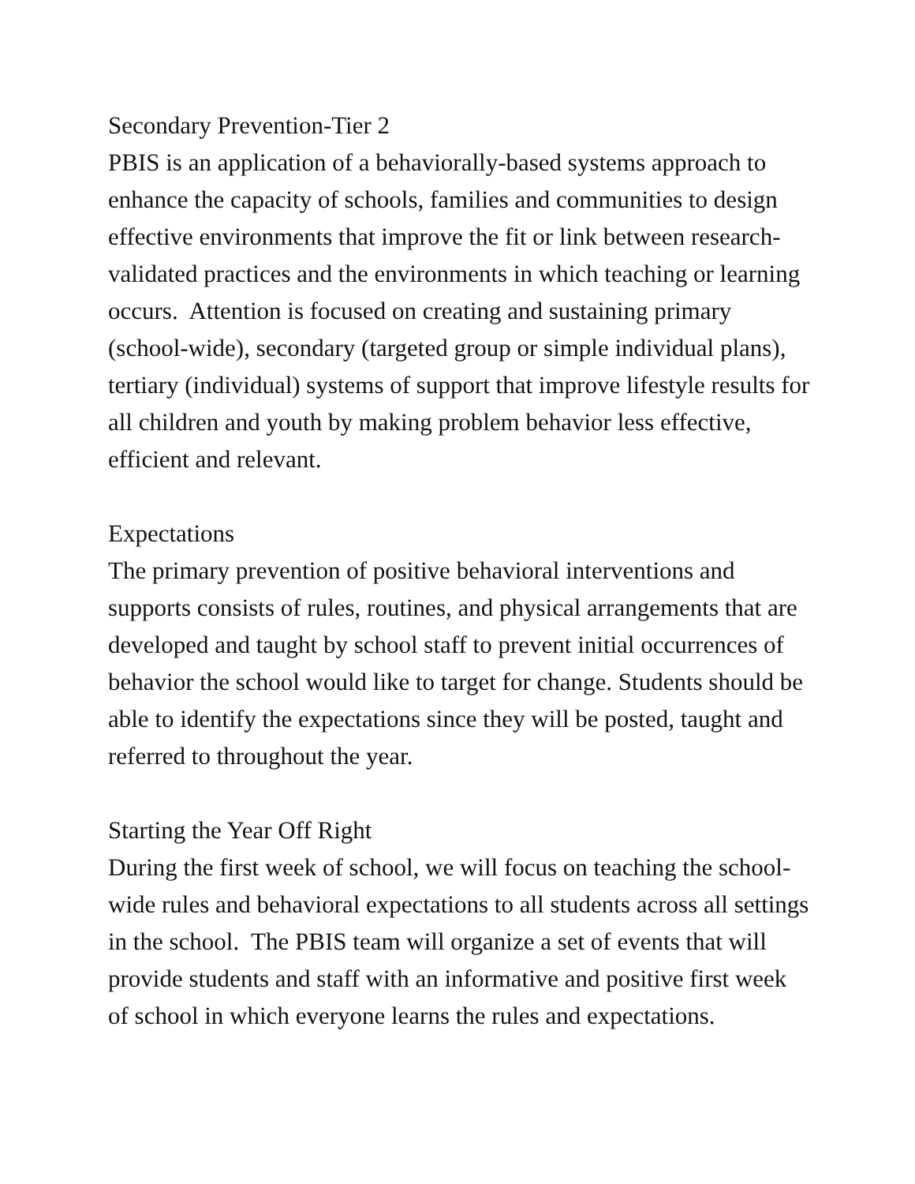Secondary Prevention-Tier 2
PBIS is an application of a behaviorally-based systems approach to enhance the capacity of schools, families and communities to design effective environments that improve the fit or link between research-validated practices and the environments in which teaching or learning occurs. Attention is focused on creating and sustaining primary (school-wide), secondary (targeted group or simple individual plans), tertiary (individual) systems of support that improve lifestyle results for all children and youth by making problem behavior less effective, efficient and relevant.
Expectations
The primary prevention of positive behavioral interventions and supports consists of rules, routines, and physical arrangements that are developed and taught by school staff to prevent initial occurrences of behavior the school would like to target for change. Students should be able to identify the expectations since they will be posted, taught and referred to throughout the year.
Starting the Year Off Right
During the first week of school, we will focus on teaching the school-wide rules and behavioral expectations to all students across all settings in the school. The PBIS team will organize a set of events that will provide students and staff with an informative and positive first week of school in which everyone learns the rules and expectations.